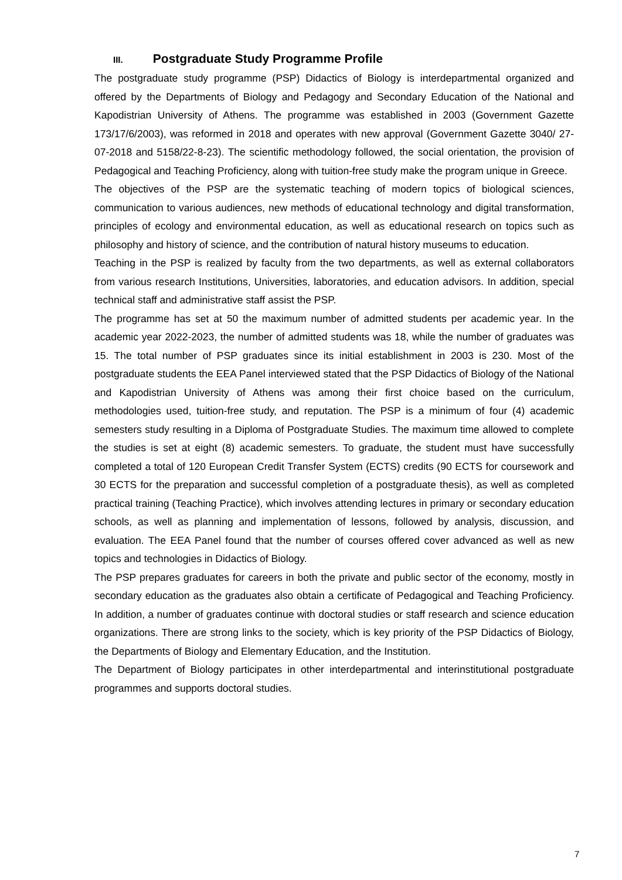III. Postgraduate Study Programme Profile
The postgraduate study programme (PSP) Didactics of Biology is interdepartmental organized and offered by the Departments of Biology and Pedagogy and Secondary Education of the National and Kapodistrian University of Athens. The programme was established in 2003 (Government Gazette 173/17/6/2003), was reformed in 2018 and operates with new approval (Government Gazette 3040/ 27-07-2018 and 5158/22-8-23). The scientific methodology followed, the social orientation, the provision of Pedagogical and Teaching Proficiency, along with tuition-free study make the program unique in Greece.
The objectives of the PSP are the systematic teaching of modern topics of biological sciences, communication to various audiences, new methods of educational technology and digital transformation, principles of ecology and environmental education, as well as educational research on topics such as philosophy and history of science, and the contribution of natural history museums to education.
Teaching in the PSP is realized by faculty from the two departments, as well as external collaborators from various research Institutions, Universities, laboratories, and education advisors. In addition, special technical staff and administrative staff assist the PSP.
The programme has set at 50 the maximum number of admitted students per academic year. In the academic year 2022-2023, the number of admitted students was 18, while the number of graduates was 15. The total number of PSP graduates since its initial establishment in 2003 is 230. Most of the postgraduate students the EEA Panel interviewed stated that the PSP Didactics of Biology of the National and Kapodistrian University of Athens was among their first choice based on the curriculum, methodologies used, tuition-free study, and reputation. The PSP is a minimum of four (4) academic semesters study resulting in a Diploma of Postgraduate Studies. The maximum time allowed to complete the studies is set at eight (8) academic semesters. To graduate, the student must have successfully completed a total of 120 European Credit Transfer System (ECTS) credits (90 ECTS for coursework and 30 ECTS for the preparation and successful completion of a postgraduate thesis), as well as completed practical training (Teaching Practice), which involves attending lectures in primary or secondary education schools, as well as planning and implementation of lessons, followed by analysis, discussion, and evaluation. The EEA Panel found that the number of courses offered cover advanced as well as new topics and technologies in Didactics of Biology.
The PSP prepares graduates for careers in both the private and public sector of the economy, mostly in secondary education as the graduates also obtain a certificate of Pedagogical and Teaching Proficiency. In addition, a number of graduates continue with doctoral studies or staff research and science education organizations. There are strong links to the society, which is key priority of the PSP Didactics of Biology, the Departments of Biology and Elementary Education, and the Institution.
The Department of Biology participates in other interdepartmental and interinstitutional postgraduate programmes and supports doctoral studies.
7